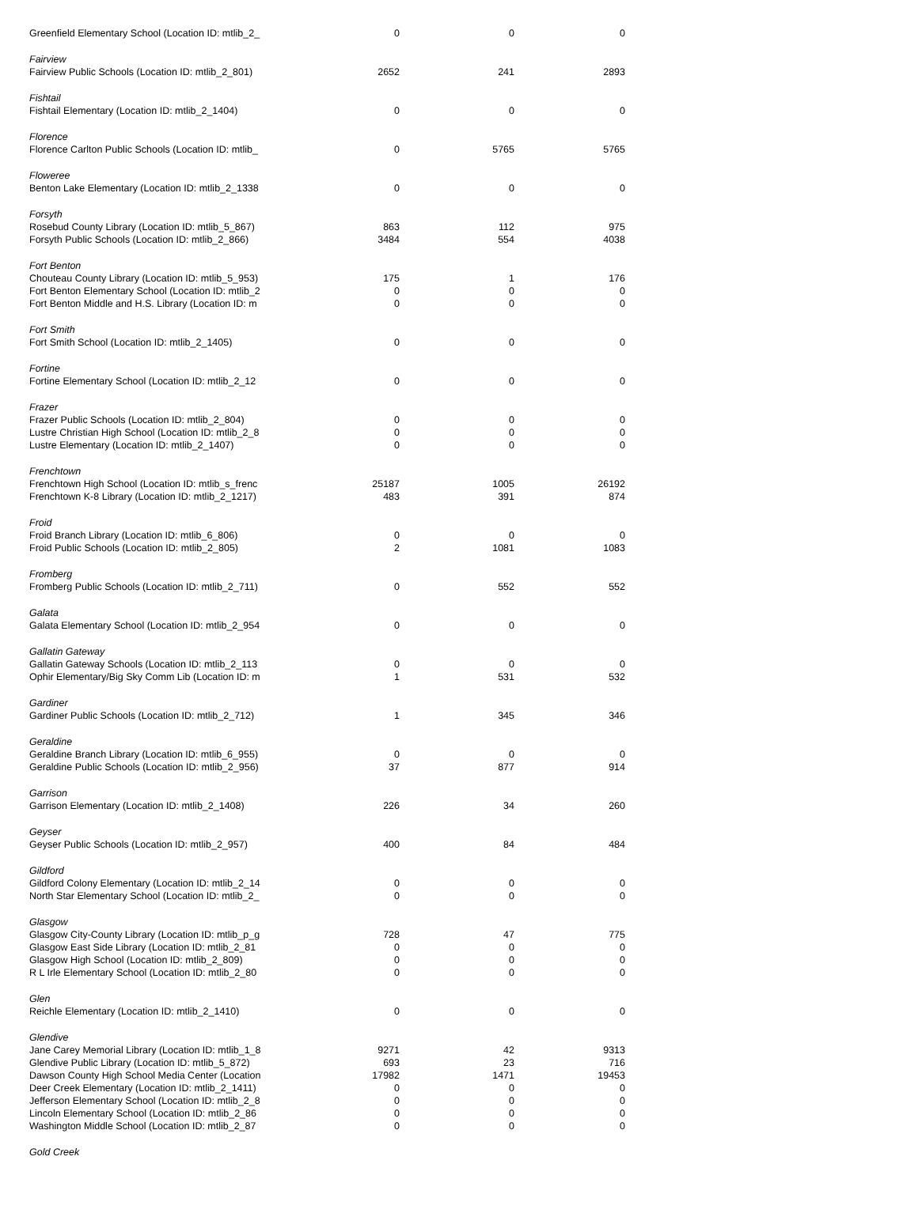| Greenfield Elementary School (Location ID: mtlib_2_ | 0 | 0 | 0 |
| Fairview | | | |
| Fairview Public Schools (Location ID: mtlib_2_801) | 2652 | 241 | 2893 |
| Fishtail | | | |
| Fishtail Elementary (Location ID: mtlib_2_1404) | 0 | 0 | 0 |
| Florence | | | |
| Florence Carlton Public Schools (Location ID: mtlib_ | 0 | 5765 | 5765 |
| Floweree | | | |
| Benton Lake Elementary (Location ID: mtlib_2_1338 | 0 | 0 | 0 |
| Forsyth | | | |
| Rosebud County Library (Location ID: mtlib_5_867) | 863 | 112 | 975 |
| Forsyth Public Schools (Location ID: mtlib_2_866) | 3484 | 554 | 4038 |
| Fort Benton | | | |
| Chouteau County Library (Location ID: mtlib_5_953) | 175 | 1 | 176 |
| Fort Benton Elementary School (Location ID: mtlib_2 | 0 | 0 | 0 |
| Fort Benton Middle and H.S. Library (Location ID: m | 0 | 0 | 0 |
| Fort Smith | | | |
| Fort Smith School (Location ID: mtlib_2_1405) | 0 | 0 | 0 |
| Fortine | | | |
| Fortine Elementary School (Location ID: mtlib_2_12 | 0 | 0 | 0 |
| Frazer | | | |
| Frazer Public Schools (Location ID: mtlib_2_804) | 0 | 0 | 0 |
| Lustre Christian High School (Location ID: mtlib_2_8 | 0 | 0 | 0 |
| Lustre Elementary (Location ID: mtlib_2_1407) | 0 | 0 | 0 |
| Frenchtown | | | |
| Frenchtown High School (Location ID: mtlib_s_frenc | 25187 | 1005 | 26192 |
| Frenchtown K-8 Library (Location ID: mtlib_2_1217) | 483 | 391 | 874 |
| Froid | | | |
| Froid Branch Library (Location ID: mtlib_6_806) | 0 | 0 | 0 |
| Froid Public Schools (Location ID: mtlib_2_805) | 2 | 1081 | 1083 |
| Fromberg | | | |
| Fromberg Public Schools (Location ID: mtlib_2_711) | 0 | 552 | 552 |
| Galata | | | |
| Galata Elementary School (Location ID: mtlib_2_954 | 0 | 0 | 0 |
| Gallatin Gateway | | | |
| Gallatin Gateway Schools (Location ID: mtlib_2_113 | 0 | 0 | 0 |
| Ophir Elementary/Big Sky Comm Lib (Location ID: m | 1 | 531 | 532 |
| Gardiner | | | |
| Gardiner Public Schools (Location ID: mtlib_2_712) | 1 | 345 | 346 |
| Geraldine | | | |
| Geraldine Branch Library (Location ID: mtlib_6_955) | 0 | 0 | 0 |
| Geraldine Public Schools (Location ID: mtlib_2_956) | 37 | 877 | 914 |
| Garrison | | | |
| Garrison Elementary (Location ID: mtlib_2_1408) | 226 | 34 | 260 |
| Geyser | | | |
| Geyser Public Schools (Location ID: mtlib_2_957) | 400 | 84 | 484 |
| Gildford | | | |
| Gildford Colony Elementary (Location ID: mtlib_2_14 | 0 | 0 | 0 |
| North Star Elementary School (Location ID: mtlib_2_ | 0 | 0 | 0 |
| Glasgow | | | |
| Glasgow City-County Library (Location ID: mtlib_p_g | 728 | 47 | 775 |
| Glasgow East Side Library (Location ID: mtlib_2_81 | 0 | 0 | 0 |
| Glasgow High School (Location ID: mtlib_2_809) | 0 | 0 | 0 |
| R L Irle Elementary School (Location ID: mtlib_2_80 | 0 | 0 | 0 |
| Glen | | | |
| Reichle Elementary (Location ID: mtlib_2_1410) | 0 | 0 | 0 |
| Glendive | | | |
| Jane Carey Memorial Library (Location ID: mtlib_1_8 | 9271 | 42 | 9313 |
| Glendive Public Library (Location ID: mtlib_5_872) | 693 | 23 | 716 |
| Dawson County High School Media Center (Location | 17982 | 1471 | 19453 |
| Deer Creek Elementary (Location ID: mtlib_2_1411) | 0 | 0 | 0 |
| Jefferson Elementary School (Location ID: mtlib_2_8 | 0 | 0 | 0 |
| Lincoln Elementary School (Location ID: mtlib_2_86 | 0 | 0 | 0 |
| Washington Middle School (Location ID: mtlib_2_87 | 0 | 0 | 0 |
| Gold Creek | | | |